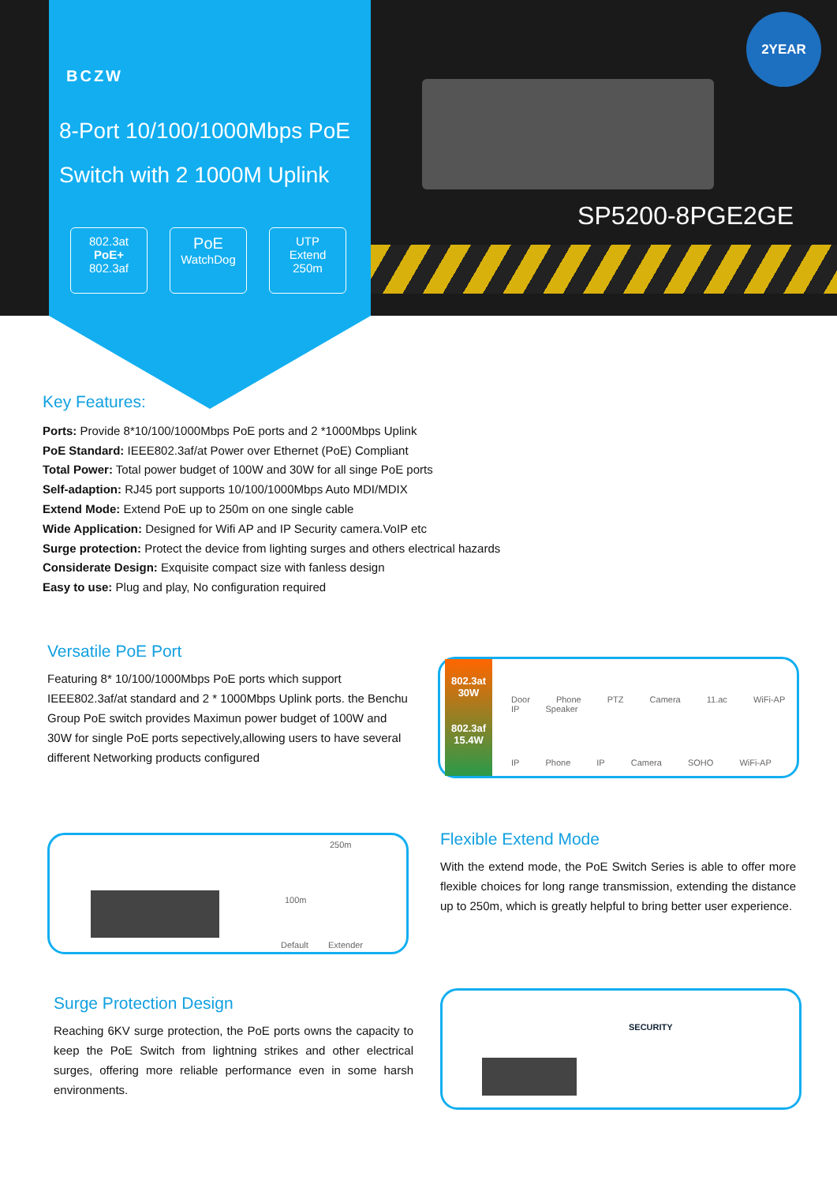BCZW
8-Port 10/100/1000Mbps PoE
Switch with 2 1000M Uplink
802.3at
PoE+
802.3af
PoE
WatchDog
UTP
Extend
250m
2YEAR
SP5200-8PGE2GE
Key Features:
Ports: Provide 8*10/100/1000Mbps PoE ports and 2 *1000Mbps Uplink
PoE Standard: IEEE802.3af/at Power over Ethernet (PoE) Compliant
Total Power: Total power budget of 100W and 30W for all singe PoE ports
Self-adaption: RJ45 port supports 10/100/1000Mbps Auto MDI/MDIX
Extend Mode: Extend PoE up to 250m on one single cable
Wide Application: Designed for Wifi AP and IP Security camera.VoIP etc
Surge protection: Protect the device from lighting surges and others electrical hazards
Considerate Design: Exquisite compact size with fanless design
Easy to use: Plug and play, No configuration required
Versatile PoE Port
Featuring 8* 10/100/1000Mbps PoE ports which support IEEE802.3af/at standard and 2 * 1000Mbps Uplink ports. the Benchu Group PoE switch provides Maximun power budget of 100W and 30W for single PoE ports sepectively,allowing users to have several different Networking products configured
802.3at
30W
802.3af
15.4W
Door Phone PTZ Camera 11.ac WiFi-AP IP Speaker
IP Phone IP Camera SOHO WiFi-AP
250m
100m
Default Extender
Flexible Extend Mode
With the extend mode, the PoE Switch Series is able to offer more flexible choices for long range transmission, extending the distance up to 250m, which is greatly helpful to bring better user experience.
Surge Protection Design
Reaching 6KV surge protection, the PoE ports owns the capacity to keep the PoE Switch from lightning strikes and other electrical surges, offering more reliable performance even in some harsh environments.
SECURITY